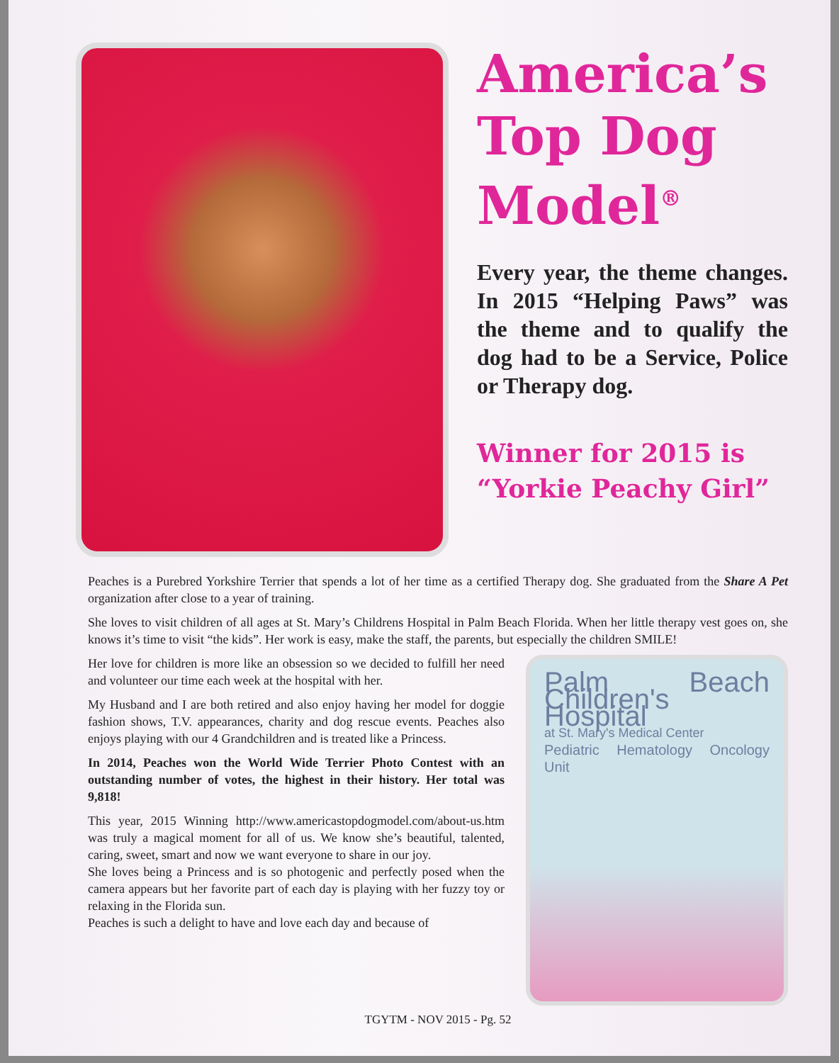America’s Top Dog Model<sup>®</sup>
Every year, the theme changes. In 2015 “Helping Paws” was the theme and to qualify the dog had to be a Service, Police or Therapy dog.
Winner for 2015 is “Yorkie Peachy Girl”
Peaches is a Purebred Yorkshire Terrier that spends a lot of her time as a certified Therapy dog. She graduated from the Share A Pet organization after close to a year of training.
She loves to visit children of all ages at St. Mary’s Childrens Hospital in Palm Beach Florida. When her little therapy vest goes on, she knows it’s time to visit “the kids”. Her work is easy, make the staff, the parents, but especially the children SMILE!
Her love for children is more like an obsession so we decided to fulfill her need and volunteer our time each week at the hospital with her.
My Husband and I are both retired and also enjoy having her model for doggie fashion shows, T.V. appearances, charity and dog rescue events. Peaches also enjoys playing with our 4 Grandchildren and is treated like a Princess.
In 2014, Peaches won the World Wide Terrier Photo Contest with an outstanding number of votes, the highest in their history. Her total was 9,818!
This year, 2015 Winning http://www.americastopdogmodel.com/about-us.htm was truly a magical moment for all of us. We know she’s beautiful, talented, caring, sweet, smart and now we want everyone to share in our joy.
She loves being a Princess and is so photogenic and perfectly posed when the camera appears but her favorite part of each day is playing with her fuzzy toy or relaxing in the Florida sun.
Peaches is such a delight to have and love each day and because of
Palm Beach Children's Hospital
at St. Mary's Medical Center
Pediatric Hematology Oncology Unit
TGYTM - NOV 2015 - Pg. 52